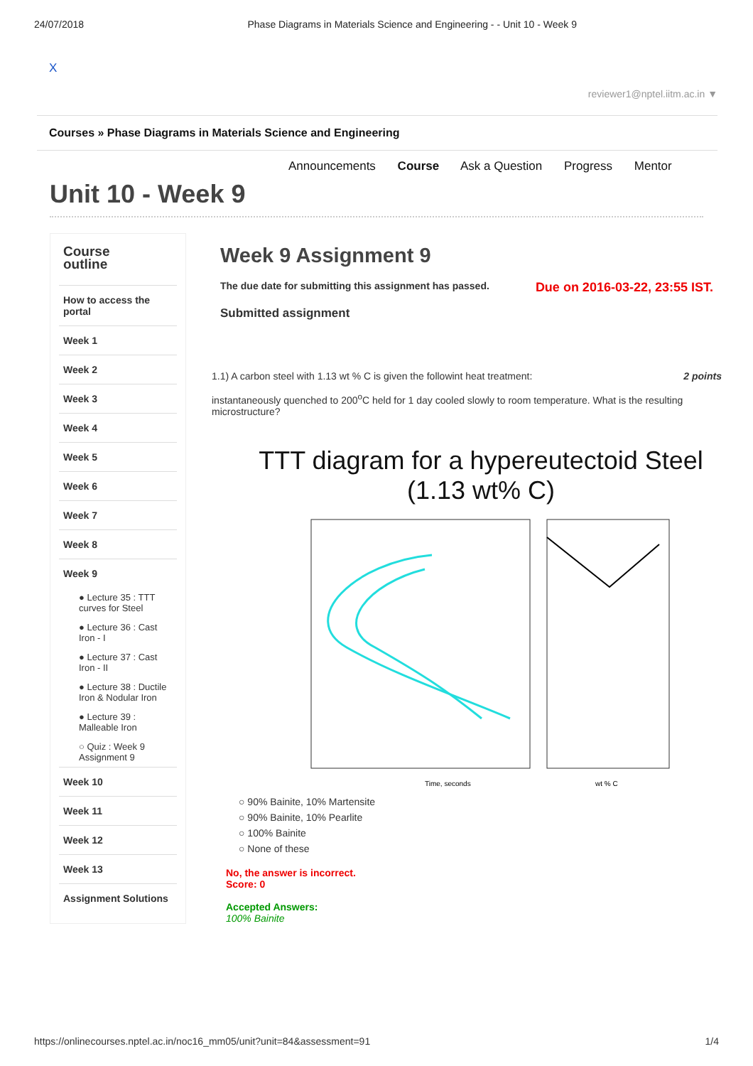24/07/2018 Phase Diagrams in Materials Science and Engineering - - Unit 10 - Week 9
X
reviewer1@nptel.iitm.ac.in ▼
Courses » Phase Diagrams in Materials Science and Engineering
Announcements Course Ask a Question Progress Mentor
Unit 10 - Week 9
Course
outline
How to access the portal
Week 1
Week 2
Week 3
Week 4
Week 5
Week 6
Week 7
Week 8
Week 9
● Lecture 35 : TTT curves for Steel
● Lecture 36 : Cast Iron - I
● Lecture 37 : Cast Iron - II
● Lecture 38 : Ductile Iron & Nodular Iron
● Lecture 39 : Malleable Iron
○ Quiz : Week 9 Assignment 9
Week 10
Week 11
Week 12
Week 13
Assignment Solutions
Week 9 Assignment 9
The due date for submitting this assignment has passed. Due on 2016-03-22, 23:55 IST.
Submitted assignment
1.1) A carbon steel with 1.13 wt % C is given the followint heat treatment: 2 points
instantaneously quenched to 200<sup>o</sup>C held for 1 day cooled slowly to room temperature. What is the resulting microstructure?
TTT diagram for a hypereutectoid Steel (1.13 wt% C)
Time, seconds
wt % C
○ 90% Bainite, 10% Martensite
○ 90% Bainite, 10% Pearlite
○ 100% Bainite
○ None of these
No, the answer is incorrect.
Score: 0
Accepted Answers:
100% Bainite
https://onlinecourses.nptel.ac.in/noc16_mm05/unit?unit=84&assessment=91 1/4